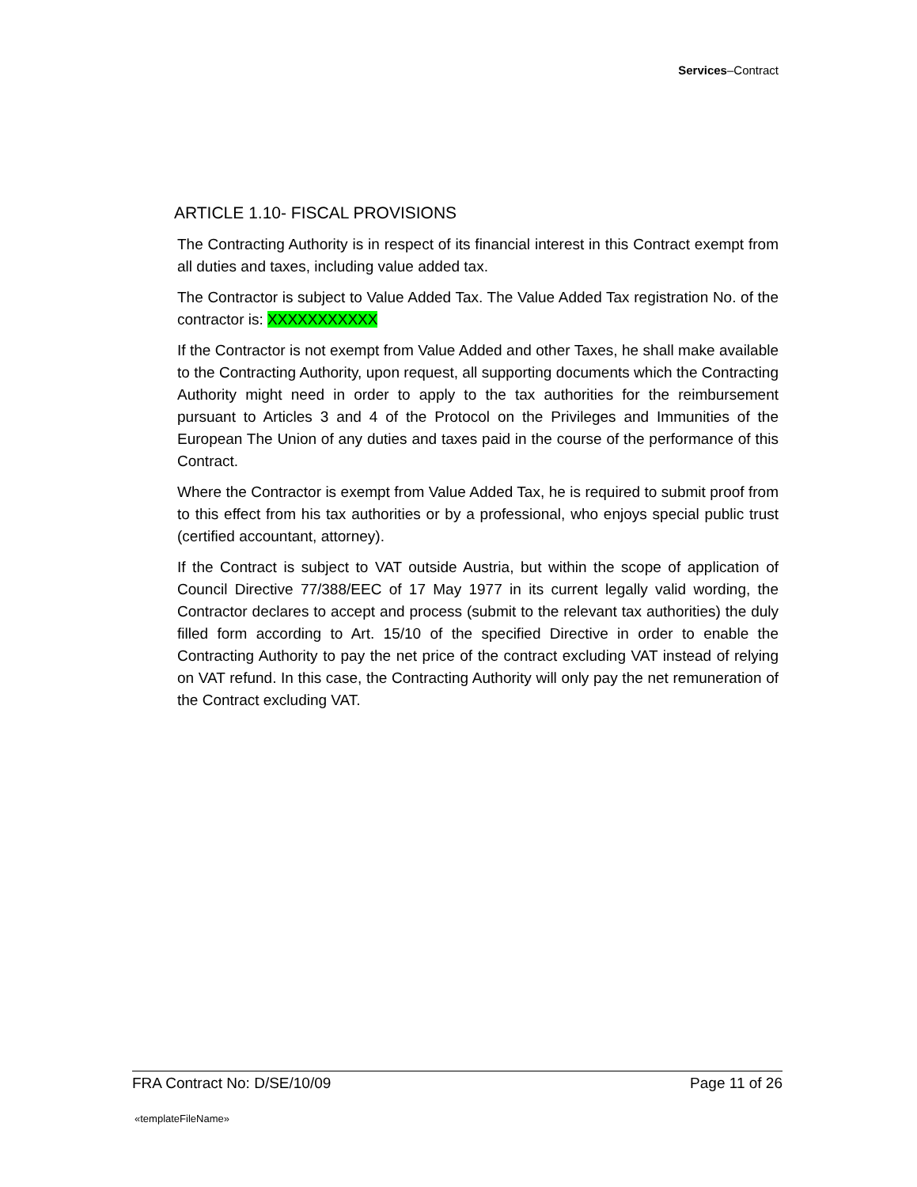Services–Contract
ARTICLE 1.10- FISCAL PROVISIONS
The Contracting Authority is in respect of its financial interest in this Contract exempt from all duties and taxes, including value added tax.
The Contractor is subject to Value Added Tax. The Value Added Tax registration No. of the contractor is: XXXXXXXXXXX
If the Contractor is not exempt from Value Added and other Taxes, he shall make available to the Contracting Authority, upon request, all supporting documents which the Contracting Authority might need in order to apply to the tax authorities for the reimbursement pursuant to Articles 3 and 4 of the Protocol on the Privileges and Immunities of the European The Union of any duties and taxes paid in the course of the performance of this Contract.
Where the Contractor is exempt from Value Added Tax, he is required to submit proof from to this effect from his tax authorities or by a professional, who enjoys special public trust (certified accountant, attorney).
If the Contract is subject to VAT outside Austria, but within the scope of application of Council Directive 77/388/EEC of 17 May 1977 in its current legally valid wording, the Contractor declares to accept and process (submit to the relevant tax authorities) the duly filled form according to Art. 15/10 of the specified Directive in order to enable the Contracting Authority to pay the net price of the contract excluding VAT instead of relying on VAT refund. In this case, the Contracting Authority will only pay the net remuneration of the Contract excluding VAT.
FRA Contract No: D/SE/10/09 Page 11 of 26
«templateFileName»